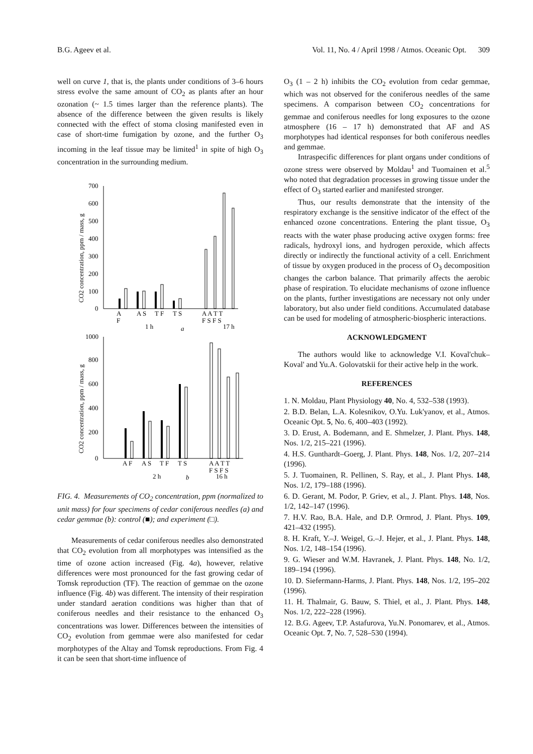B.G. Ageev et al. Vol. 11, No. 4 / April 1998 / Atmos. Oceanic Opt. 309
well on curve 1, that is, the plants under conditions of 3–6 hours stress evolve the same amount of CO<sub>2</sub> as plants after an hour ozonation (~ 1.5 times larger than the reference plants). The absence of the difference between the given results is likely connected with the effect of stoma closing manifested even in case of short-time fumigation by ozone, and the further O<sub>3</sub> incoming in the leaf tissue may be limited<sup>1</sup> in spite of high O<sub>3</sub> concentration in the surrounding medium.
700
600
500
400
300
200
100
0
CO2 concentration, ppm / mass, g
A
F
A S
T F
T S
A A T T
F S F S
1 h
a
17 h
1000
800
600
400
200
0
CO2 concentration, ppm / mass, g
A F
A S
T F
T S
A A T T
F S F S
2 h
b
16 h
FIG. 4. Measurements of CO<sub>2</sub> concentration, ppm (normalized to unit mass) for four specimens of cedar coniferous needles (a) and cedar gemmae (b): control (■); and experiment (□).
Measurements of cedar coniferous needles also demonstrated that CO<sub>2</sub> evolution from all morphotypes was intensified as the time of ozone action increased (Fig. 4a), however, relative differences were most pronounced for the fast growing cedar of Tomsk reproduction (TF). The reaction of gemmae on the ozone influence (Fig. 4b) was different. The intensity of their respiration under standard aeration conditions was higher than that of coniferous needles and their resistance to the enhanced O<sub>3</sub> concentrations was lower. Differences between the intensities of CO<sub>2</sub> evolution from gemmae were also manifested for cedar morphotypes of the Altay and Tomsk reproductions. From Fig. 4 it can be seen that short-time influence of
O<sub>3</sub> (1 – 2 h) inhibits the CO<sub>2</sub> evolution from cedar gemmae, which was not observed for the coniferous needles of the same specimens. A comparison between CO<sub>2</sub> concentrations for gemmae and coniferous needles for long exposures to the ozone atmosphere (16 – 17 h) demonstrated that AF and AS morphotypes had identical responses for both coniferous needles and gemmae.
Intraspecific differences for plant organs under conditions of ozone stress were observed by Moldau<sup>1</sup> and Tuomainen et al.<sup>5</sup> who noted that degradation processes in growing tissue under the effect of O<sub>3</sub> started earlier and manifested stronger.
Thus, our results demonstrate that the intensity of the respiratory exchange is the sensitive indicator of the effect of the enhanced ozone concentrations. Entering the plant tissue, O<sub>3</sub> reacts with the water phase producing active oxygen forms: free radicals, hydroxyl ions, and hydrogen peroxide, which affects directly or indirectly the functional activity of a cell. Enrichment of tissue by oxygen produced in the process of O<sub>3</sub> decomposition changes the carbon balance. That primarily affects the aerobic phase of respiration. To elucidate mechanisms of ozone influence on the plants, further investigations are necessary not only under laboratory, but also under field conditions. Accumulated database can be used for modeling of atmospheric-biospheric interactions.
ACKNOWLEDGMENT
The authors would like to acknowledge V.I. Koval'chuk–Koval' and Yu.A. Golovatskii for their active help in the work.
REFERENCES
1. N. Moldau, Plant Physiology 40, No. 4, 532–538 (1993).
2. B.D. Belan, L.A. Kolesnikov, O.Yu. Luk'yanov, et al., Atmos. Oceanic Opt. 5, No. 6, 400–403 (1992).
3. D. Erust, A. Bodemann, and E. Shmelzer, J. Plant. Phys. 148, Nos. 1/2, 215–221 (1996).
4. H.S. Gunthardt–Goerg, J. Plant. Phys. 148, Nos. 1/2, 207–214 (1996).
5. J. Tuomainen, R. Pellinen, S. Ray, et al., J. Plant Phys. 148, Nos. 1/2, 179–188 (1996).
6. D. Gerant, M. Podor, P. Griev, et al., J. Plant. Phys. 148, Nos. 1/2, 142–147 (1996).
7. H.V. Rao, B.A. Hale, and D.P. Ormrod, J. Plant. Phys. 109, 421–432 (1995).
8. H. Kraft, Y.–J. Weigel, G.–J. Hejer, et al., J. Plant. Phys. 148, Nos. 1/2, 148–154 (1996).
9. G. Wieser and W.M. Havranek, J. Plant. Phys. 148, No. 1/2, 189–194 (1996).
10. D. Siefermann-Harms, J. Plant. Phys. 148, Nos. 1/2, 195–202 (1996).
11. H. Thalmair, G. Bauw, S. Thiel, et al., J. Plant. Phys. 148, Nos. 1/2, 222–228 (1996).
12. B.G. Ageev, T.P. Astafurova, Yu.N. Ponomarev, et al., Atmos. Oceanic Opt. 7, No. 7, 528–530 (1994).